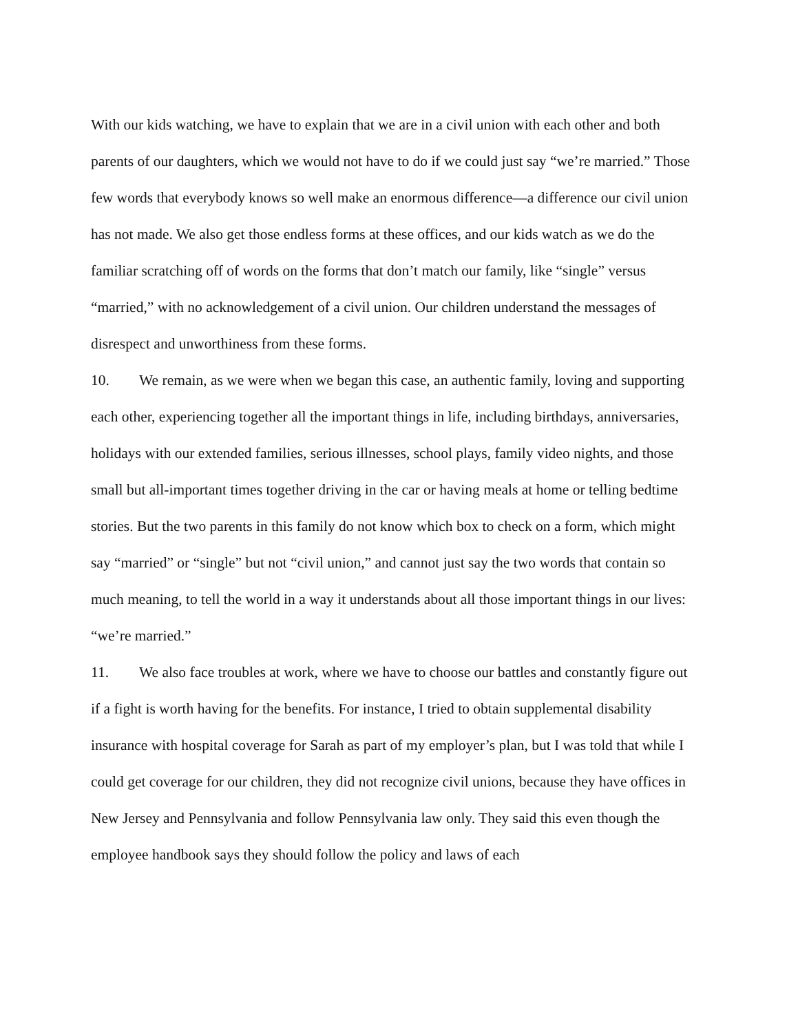With our kids watching, we have to explain that we are in a civil union with each other and both parents of our daughters, which we would not have to do if we could just say “we’re married.” Those few words that everybody knows so well make an enormous difference—a difference our civil union has not made. We also get those endless forms at these offices, and our kids watch as we do the familiar scratching off of words on the forms that don’t match our family, like “single” versus “married,” with no acknowledgement of a civil union. Our children understand the messages of disrespect and unworthiness from these forms.
10. We remain, as we were when we began this case, an authentic family, loving and supporting each other, experiencing together all the important things in life, including birthdays, anniversaries, holidays with our extended families, serious illnesses, school plays, family video nights, and those small but all-important times together driving in the car or having meals at home or telling bedtime stories. But the two parents in this family do not know which box to check on a form, which might say “married” or “single” but not “civil union,” and cannot just say the two words that contain so much meaning, to tell the world in a way it understands about all those important things in our lives: “we’re married.”
11. We also face troubles at work, where we have to choose our battles and constantly figure out if a fight is worth having for the benefits. For instance, I tried to obtain supplemental disability insurance with hospital coverage for Sarah as part of my employer’s plan, but I was told that while I could get coverage for our children, they did not recognize civil unions, because they have offices in New Jersey and Pennsylvania and follow Pennsylvania law only. They said this even though the employee handbook says they should follow the policy and laws of each